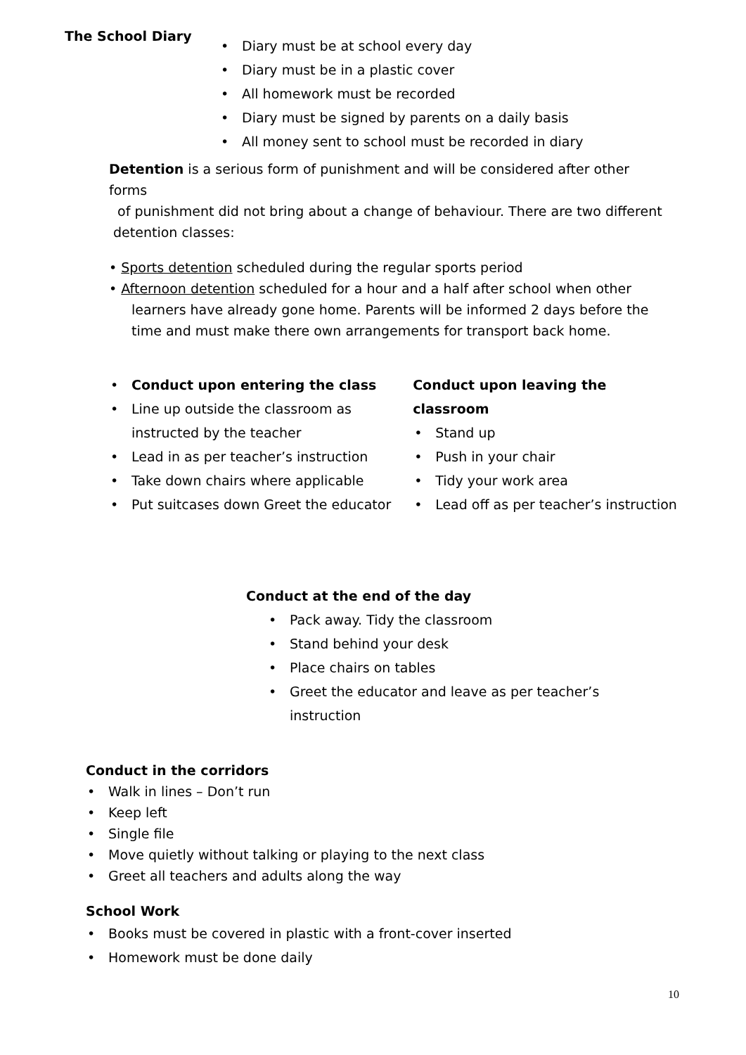The School Diary
• Diary must be at school every day
• Diary must be in a plastic cover
• All homework must be recorded
• Diary must be signed by parents on a daily basis
• All money sent to school must be recorded in diary
Detention is a serious form of punishment and will be considered after other forms
of punishment did not bring about a change of behaviour. There are two different
detention classes:
• Sports detention scheduled during the regular sports period
• Afternoon detention scheduled for a hour and a half after school when other
learners have already gone home. Parents will be informed 2 days before the time and must make there own arrangements for transport back home.
• Conduct upon entering the class
• Line up outside the classroom as instructed by the teacher
• Lead in as per teacher’s instruction
• Take down chairs where applicable
• Put suitcases down Greet the educator
Conduct upon leaving the classroom
• Stand up
• Push in your chair
• Tidy your work area
• Lead off as per teacher’s instruction
Conduct at the end of the day
• Pack away. Tidy the classroom
• Stand behind your desk
• Place chairs on tables
• Greet the educator and leave as per teacher’s instruction
Conduct in the corridors
• Walk in lines – Don’t run
• Keep left
• Single file
• Move quietly without talking or playing to the next class
• Greet all teachers and adults along the way
School Work
• Books must be covered in plastic with a front-cover inserted
• Homework must be done daily
10